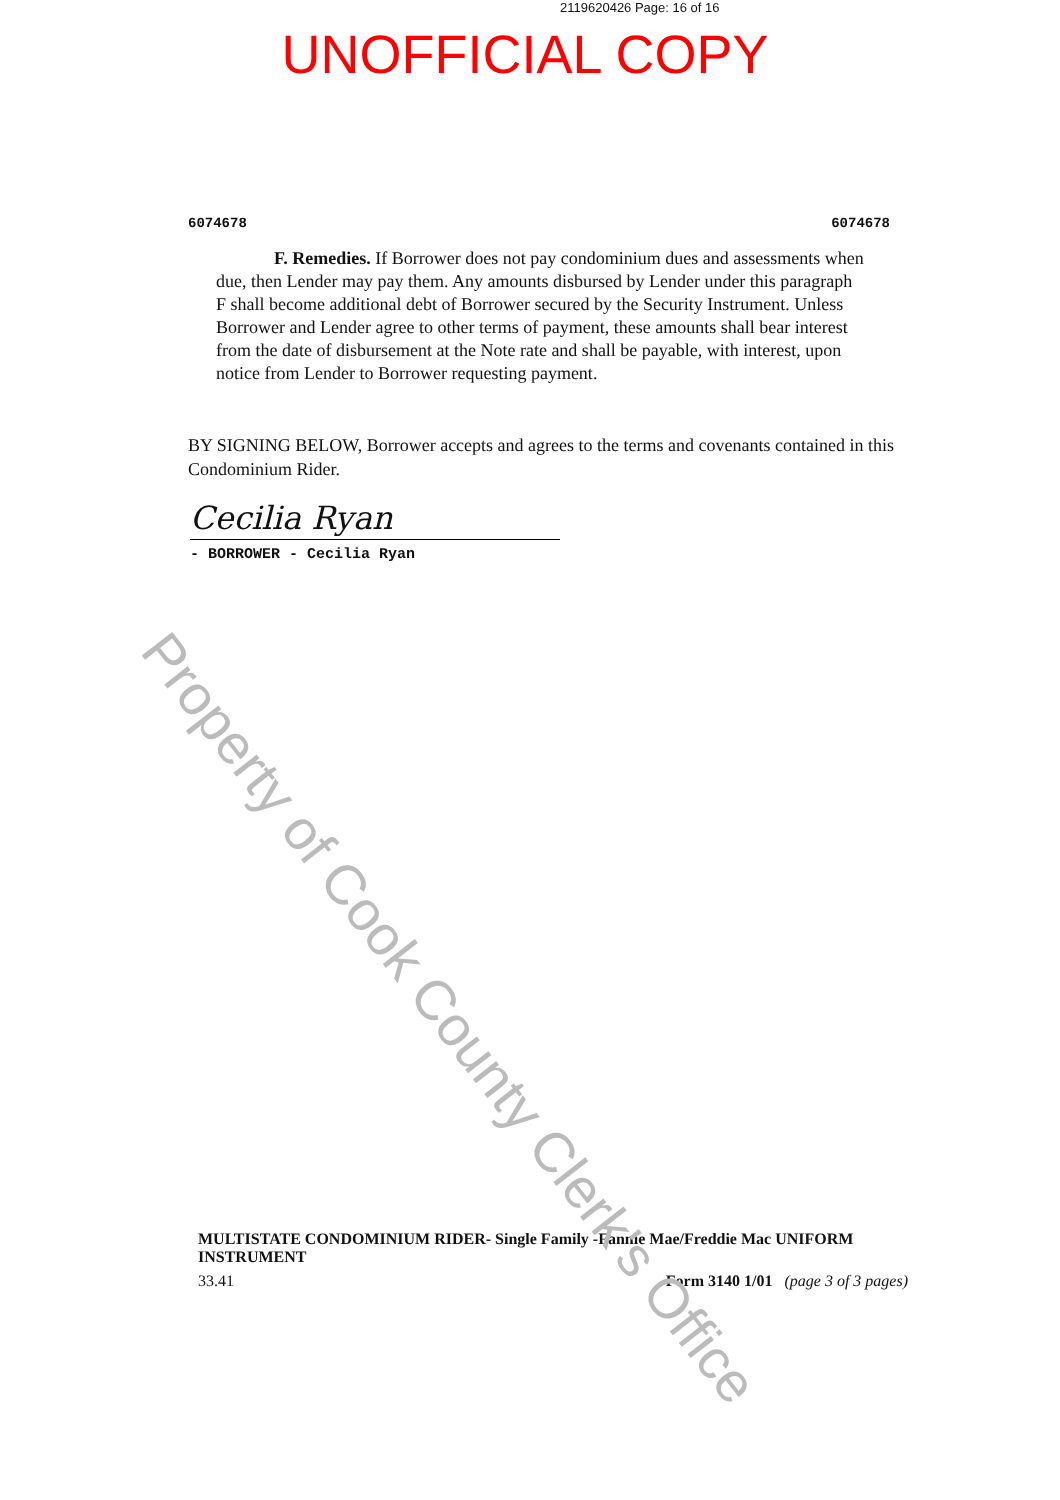2119620426 Page: 16 of 16
UNOFFICIAL COPY
6074678 6074678
F. Remedies. If Borrower does not pay condominium dues and assessments when due, then Lender may pay them. Any amounts disbursed by Lender under this paragraph F shall become additional debt of Borrower secured by the Security Instrument. Unless Borrower and Lender agree to other terms of payment, these amounts shall bear interest from the date of disbursement at the Note rate and shall be payable, with interest, upon notice from Lender to Borrower requesting payment.
BY SIGNING BELOW, Borrower accepts and agrees to the terms and covenants contained in this Condominium Rider.
Cecilia Ryan
- BORROWER - Cecilia Ryan
MULTISTATE CONDOMINIUM RIDER- Single Family -Fannie Mae/Freddie Mac UNIFORM INSTRUMENT
33.41 Form 3140 1/01 (page 3 of 3 pages)
Property of Cook County Clerk's Office